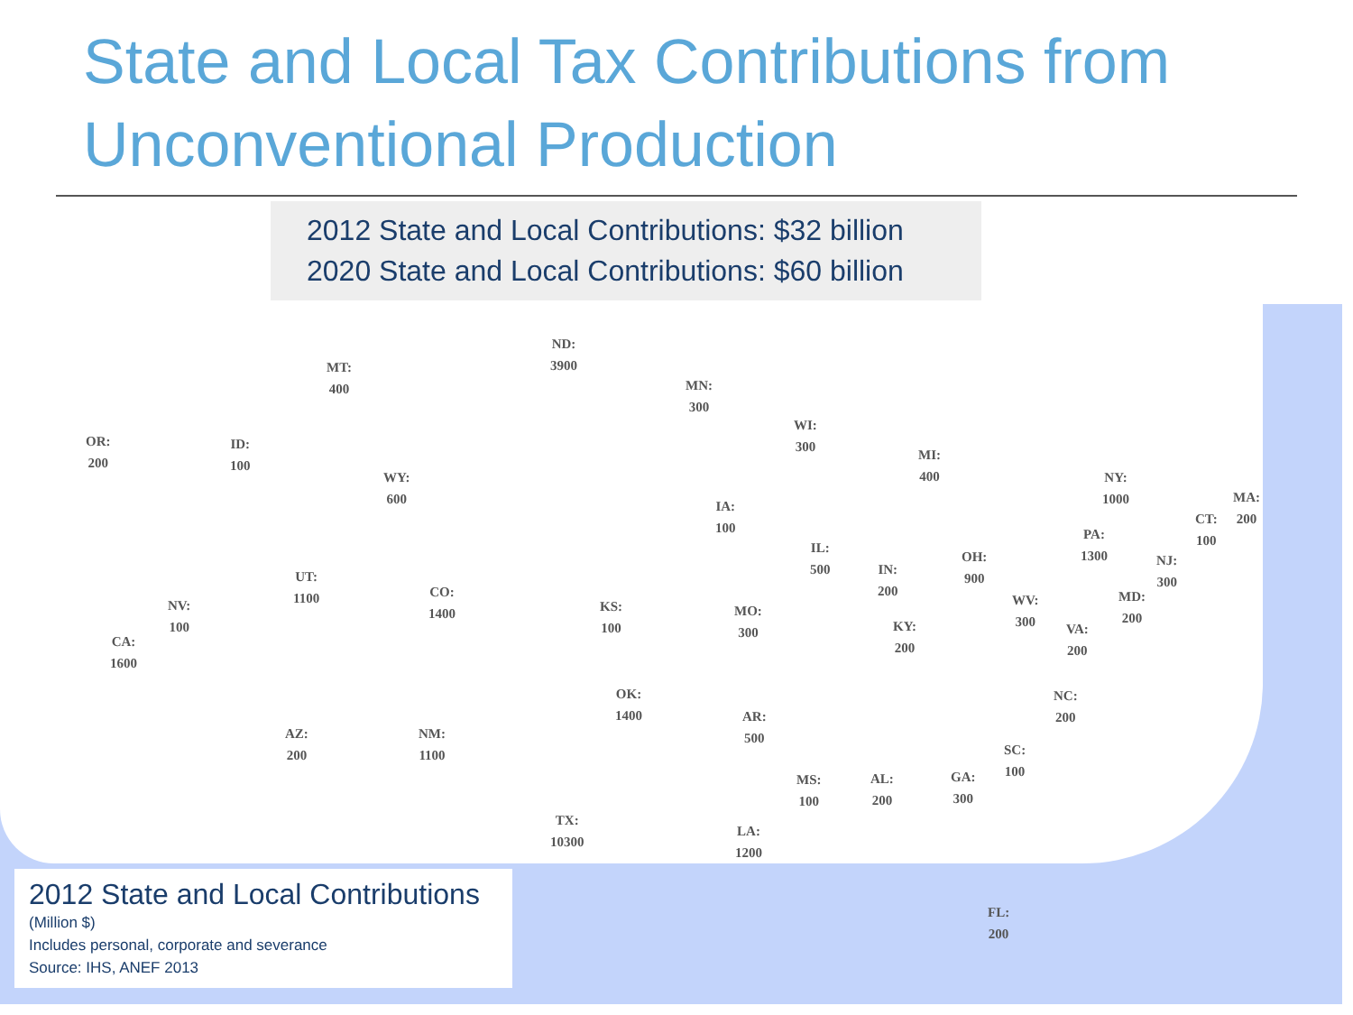State and Local Tax Contributions from Unconventional Production
2012 State and Local Contributions: $32 billion
2020 State and Local Contributions: $60 billion
ND:
3900
MT:
400
MN:
300
OR:
200
ID:
100
WI:
300
MI:
400
WY:
600
NY:
1000
IA:
100
MA:
200
CT:
100
PA:
1300
IL:
500
UT:
1100
NJ:
300
OH:
900
IN:
200
CO:
1400
KS:
100
MD:
200
NV:
100
WV:
300
MO:
300
KY:
200
VA:
200
CA:
1600
OK:
1400
NC:
200
AR:
500
AZ:
200
NM:
1100
SC:
100
MS:
100
AL:
200
GA:
300
TX:
10300
LA:
1200
FL:
200
2012 State and Local Contributions
(Million $)
Includes personal, corporate and severance
Source: IHS, ANEF 2013